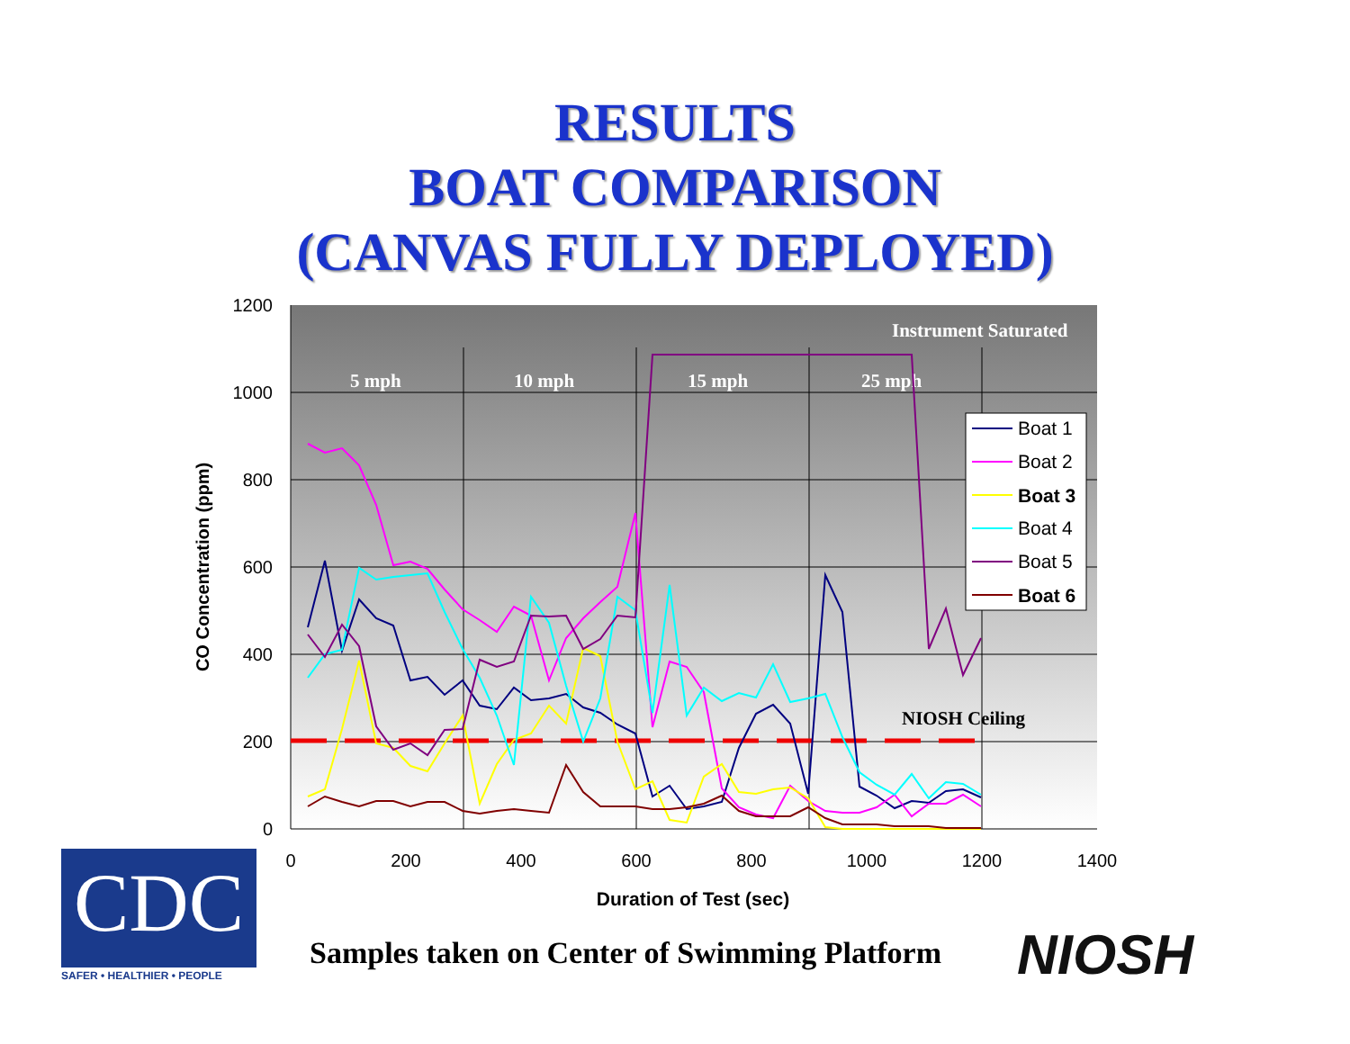RESULTS
BOAT COMPARISON
(CANVAS FULLY DEPLOYED)
1200
1000
800
600
400
200
0
0
200
400
600
800
1000
1200
1400
Duration of Test (sec)
CO Concentration (ppm)
5 mph
10 mph
15 mph
25 mph
Instrument Saturated
NIOSH Ceiling
Boat 1
Boat 2
Boat 3
Boat 4
Boat 5
Boat 6
CDC
SAFER • HEALTHIER • PEOPLE
Samples taken on Center of Swimming Platform
NIOSH